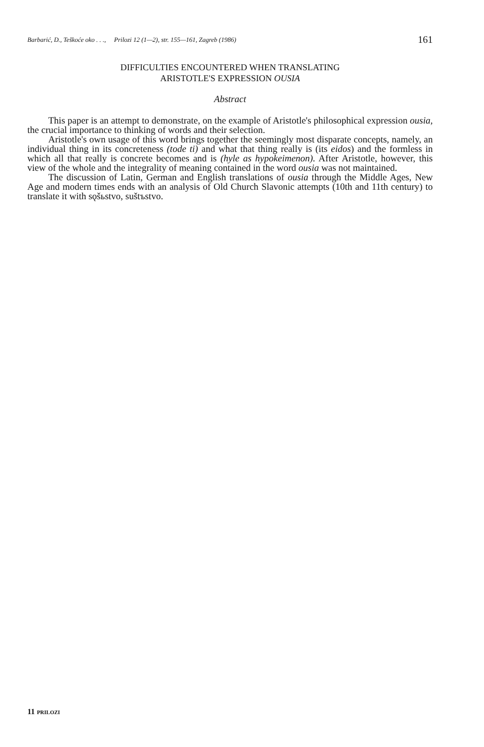Barbarić, D., Teškoće oko . . ., Prilozi 12 (1—2), str. 155—161, Zagreb (1986) 161
DIFFICULTIES ENCOUNTERED WHEN TRANSLATING
ARISTOTLE'S EXPRESSION OUSIA
Abstract
This paper is an attempt to demonstrate, on the example of Aristotle's philosophical expression ousia, the crucial importance to thinking of words and their selection.
Aristotle's own usage of this word brings together the seemingly most disparate concepts, namely, an individual thing in its concreteness (tode ti) and what that thing really is (its eidos) and the formless in which all that really is concrete becomes and is (hyle as hypokeimenon). After Aristotle, however, this view of the whole and the integrality of meaning contained in the word ousia was not maintained.
The discussion of Latin, German and English translations of ousia through the Middle Ages, New Age and modern times ends with an analysis of Old Church Slavonic attempts (10th and 11th century) to translate it with sǫšьstvo, suštъstvo.
11 PRILOZI